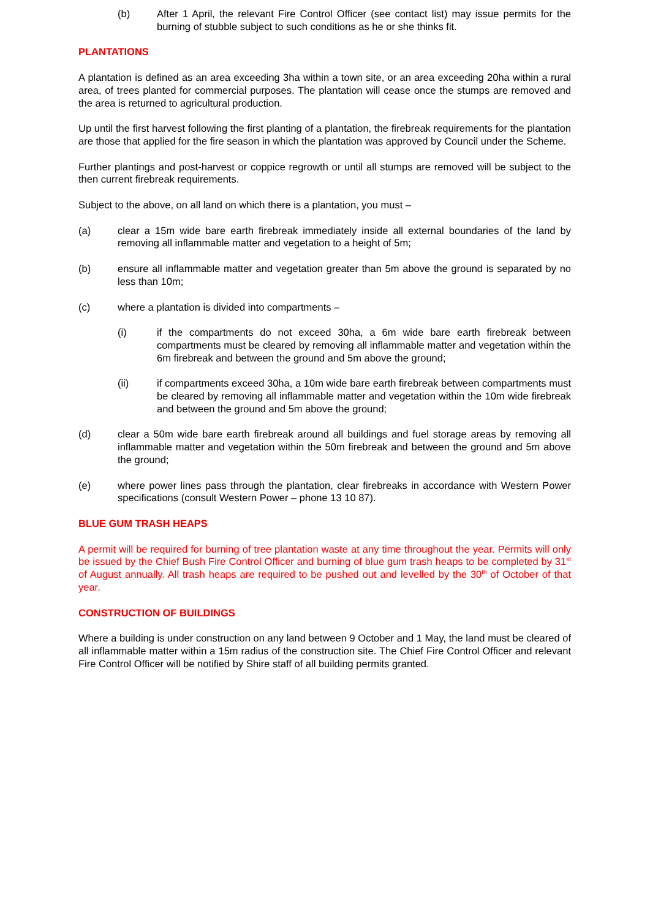(b) After 1 April, the relevant Fire Control Officer (see contact list) may issue permits for the burning of stubble subject to such conditions as he or she thinks fit.
PLANTATIONS
A plantation is defined as an area exceeding 3ha within a town site, or an area exceeding 20ha within a rural area, of trees planted for commercial purposes. The plantation will cease once the stumps are removed and the area is returned to agricultural production.
Up until the first harvest following the first planting of a plantation, the firebreak requirements for the plantation are those that applied for the fire season in which the plantation was approved by Council under the Scheme.
Further plantings and post-harvest or coppice regrowth or until all stumps are removed will be subject to the then current firebreak requirements.
Subject to the above, on all land on which there is a plantation, you must –
(a) clear a 15m wide bare earth firebreak immediately inside all external boundaries of the land by removing all inflammable matter and vegetation to a height of 5m;
(b) ensure all inflammable matter and vegetation greater than 5m above the ground is separated by no less than 10m;
(c) where a plantation is divided into compartments –
(i) if the compartments do not exceed 30ha, a 6m wide bare earth firebreak between compartments must be cleared by removing all inflammable matter and vegetation within the 6m firebreak and between the ground and 5m above the ground;
(ii) if compartments exceed 30ha, a 10m wide bare earth firebreak between compartments must be cleared by removing all inflammable matter and vegetation within the 10m wide firebreak and between the ground and 5m above the ground;
(d) clear a 50m wide bare earth firebreak around all buildings and fuel storage areas by removing all inflammable matter and vegetation within the 50m firebreak and between the ground and 5m above the ground;
(e) where power lines pass through the plantation, clear firebreaks in accordance with Western Power specifications (consult Western Power – phone 13 10 87).
BLUE GUM TRASH HEAPS
A permit will be required for burning of tree plantation waste at any time throughout the year. Permits will only be issued by the Chief Bush Fire Control Officer and burning of blue gum trash heaps to be completed by 31<sup>st</sup> of August annually. All trash heaps are required to be pushed out and levelled by the 30<sup>th</sup> of October of that year.
CONSTRUCTION OF BUILDINGS
Where a building is under construction on any land between 9 October and 1 May, the land must be cleared of all inflammable matter within a 15m radius of the construction site. The Chief Fire Control Officer and relevant Fire Control Officer will be notified by Shire staff of all building permits granted.